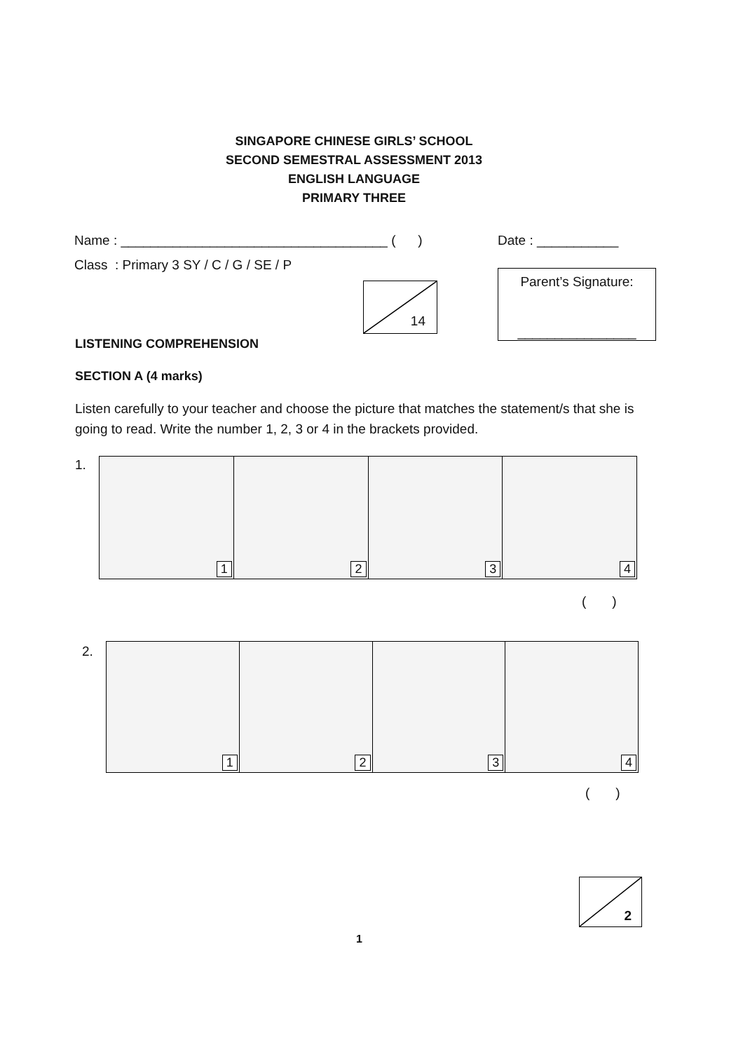SINGAPORE CHINESE GIRLS’ SCHOOL
SECOND SEMESTRAL ASSESSMENT 2013
ENGLISH LANGUAGE
PRIMARY THREE
Name : ____________________________________ ( )
Date : ___________
Class : Primary 3 SY / C / G / SE / P
14
Parent’s Signature:
________________
LISTENING COMPREHENSION
SECTION A (4 marks)
Listen carefully to your teacher and choose the picture that matches the statement/s that she is going to read. Write the number 1, 2, 3 or 4 in the brackets provided.
1.
1
2
3
4
( )
2.
1
2
3
4
( )
2
1